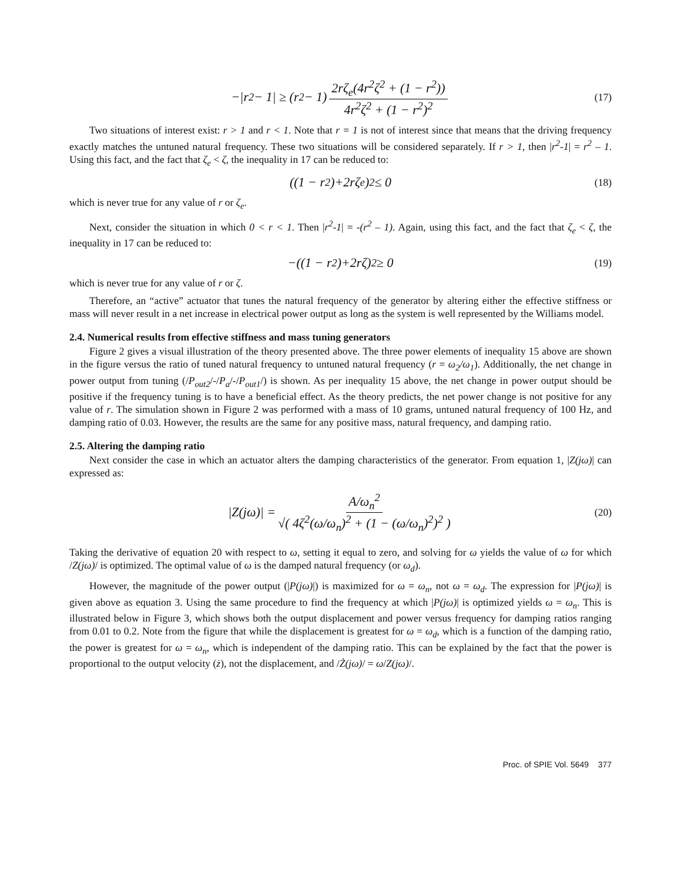−|r<sup>2</sup> − 1| ≥ (r<sup>2</sup> − 1) 2rζ<sub>e</sub>(4r<sup>2</sup>ζ<sup>2</sup> + (1 − r<sup>2</sup>)) 4r<sup>2</sup>ζ<sup>2</sup> + (1 − r<sup>2</sup>)<sup>2</sup> (17)
Two situations of interest exist: r > 1 and r < 1. Note that r = 1 is not of interest since that means that the driving frequency exactly matches the untuned natural frequency. These two situations will be considered separately. If r > 1, then |r<sup>2</sup>-1| = r<sup>2</sup> – 1. Using this fact, and the fact that ζ<sub>e</sub> < ζ, the inequality in 17 can be reduced to:
((1 − r<sup>2</sup>)+2rζ<sub>e</sub>)<sup>2</sup> ≤ 0 (18)
which is never true for any value of r or ζ<sub>e</sub>.
Next, consider the situation in which 0 < r < 1. Then |r<sup>2</sup>-1| = -(r<sup>2</sup> – 1). Again, using this fact, and the fact that ζ<sub>e</sub> < ζ, the inequality in 17 can be reduced to:
−((1 − r<sup>2</sup>)+2rζ)<sup>2</sup> ≥ 0 (19)
which is never true for any value of r or ζ.
Therefore, an “active” actuator that tunes the natural frequency of the generator by altering either the effective stiffness or mass will never result in a net increase in electrical power output as long as the system is well represented by the Williams model.
2.4. Numerical results from effective stiffness and mass tuning generators
Figure 2 gives a visual illustration of the theory presented above. The three power elements of inequality 15 above are shown in the figure versus the ratio of tuned natural frequency to untuned natural frequency (r = ω<sub>2</sub>/ω<sub>1</sub>). Additionally, the net change in power output from tuning (/P<sub>out2</sub>/-/P<sub>a</sub>/-/P<sub>out1</sub>/) is shown. As per inequality 15 above, the net change in power output should be positive if the frequency tuning is to have a beneficial effect. As the theory predicts, the net power change is not positive for any value of r. The simulation shown in Figure 2 was performed with a mass of 10 grams, untuned natural frequency of 100 Hz, and damping ratio of 0.03. However, the results are the same for any positive mass, natural frequency, and damping ratio.
2.5. Altering the damping ratio
Next consider the case in which an actuator alters the damping characteristics of the generator. From equation 1, |Z(jω)| can expressed as:
|Z(jω)| = A/ω<sub>n</sub><sup>2</sup> √( 4ζ<sup>2</sup>(ω/ω<sub>n</sub>)<sup>2</sup> + (1 − (ω/ω<sub>n</sub>)<sup>2</sup>)<sup>2</sup> ) (20)
Taking the derivative of equation 20 with respect to ω, setting it equal to zero, and solving for ω yields the value of ω for which /Z(jω)/ is optimized. The optimal value of ω is the damped natural frequency (or ω<sub>d</sub>).
However, the magnitude of the power output (|P(jω)|) is maximized for ω = ω<sub>n</sub>, not ω = ω<sub>d</sub>. The expression for |P(jω)| is given above as equation 3. Using the same procedure to find the frequency at which |P(jω)| is optimized yields ω = ω<sub>n</sub>. This is illustrated below in Figure 3, which shows both the output displacement and power versus frequency for damping ratios ranging from 0.01 to 0.2. Note from the figure that while the displacement is greatest for ω = ω<sub>d</sub>, which is a function of the damping ratio, the power is greatest for ω = ω<sub>n</sub>, which is independent of the damping ratio. This can be explained by the fact that the power is proportional to the output velocity (ż), not the displacement, and /Ż(jω)/ = ω/Z(jω)/.
Proc. of SPIE Vol. 5649 377